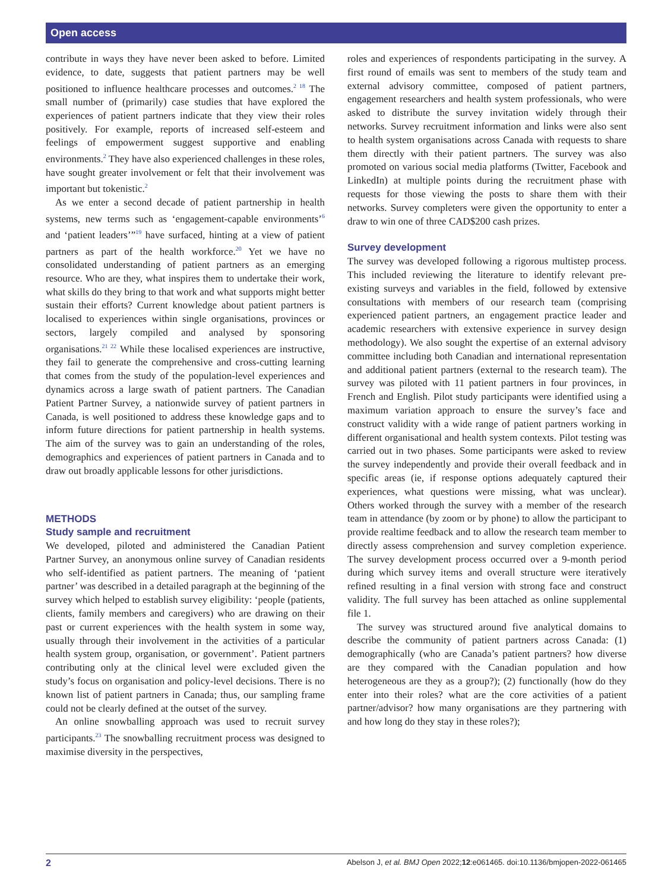Open access
contribute in ways they have never been asked to before. Limited evidence, to date, suggests that patient partners may be well positioned to influence healthcare processes and outcomes.<sup>2 18</sup> The small number of (primarily) case studies that have explored the experiences of patient partners indicate that they view their roles positively. For example, reports of increased self-esteem and feelings of empowerment suggest supportive and enabling environments.<sup>2</sup> They have also experienced challenges in these roles, have sought greater involvement or felt that their involvement was important but tokenistic.<sup>2</sup>
As we enter a second decade of patient partnership in health systems, new terms such as ‘engagement-capable environments’<sup>6</sup> and ‘patient leaders’”<sup>19</sup> have surfaced, hinting at a view of patient partners as part of the health workforce.<sup>20</sup> Yet we have no consolidated understanding of patient partners as an emerging resource. Who are they, what inspires them to undertake their work, what skills do they bring to that work and what supports might better sustain their efforts? Current knowledge about patient partners is localised to experiences within single organisations, provinces or sectors, largely compiled and analysed by sponsoring organisations.<sup>21 22</sup> While these localised experiences are instructive, they fail to generate the comprehensive and cross-cutting learning that comes from the study of the population-level experiences and dynamics across a large swath of patient partners. The Canadian Patient Partner Survey, a nationwide survey of patient partners in Canada, is well positioned to address these knowledge gaps and to inform future directions for patient partnership in health systems. The aim of the survey was to gain an understanding of the roles, demographics and experiences of patient partners in Canada and to draw out broadly applicable lessons for other jurisdictions.
METHODS
Study sample and recruitment
We developed, piloted and administered the Canadian Patient Partner Survey, an anonymous online survey of Canadian residents who self-identified as patient partners. The meaning of ‘patient partner’ was described in a detailed paragraph at the beginning of the survey which helped to establish survey eligibility: ‘people (patients, clients, family members and caregivers) who are drawing on their past or current experiences with the health system in some way, usually through their involvement in the activities of a particular health system group, organisation, or government’. Patient partners contributing only at the clinical level were excluded given the study’s focus on organisation and policy-level decisions. There is no known list of patient partners in Canada; thus, our sampling frame could not be clearly defined at the outset of the survey.
An online snowballing approach was used to recruit survey participants.<sup>23</sup> The snowballing recruitment process was designed to maximise diversity in the perspectives,
roles and experiences of respondents participating in the survey. A first round of emails was sent to members of the study team and external advisory committee, composed of patient partners, engagement researchers and health system professionals, who were asked to distribute the survey invitation widely through their networks. Survey recruitment information and links were also sent to health system organisations across Canada with requests to share them directly with their patient partners. The survey was also promoted on various social media platforms (Twitter, Facebook and LinkedIn) at multiple points during the recruitment phase with requests for those viewing the posts to share them with their networks. Survey completers were given the opportunity to enter a draw to win one of three CAD$200 cash prizes.
Survey development
The survey was developed following a rigorous multistep process. This included reviewing the literature to identify relevant pre-existing surveys and variables in the field, followed by extensive consultations with members of our research team (comprising experienced patient partners, an engagement practice leader and academic researchers with extensive experience in survey design methodology). We also sought the expertise of an external advisory committee including both Canadian and international representation and additional patient partners (external to the research team). The survey was piloted with 11 patient partners in four provinces, in French and English. Pilot study participants were identified using a maximum variation approach to ensure the survey’s face and construct validity with a wide range of patient partners working in different organisational and health system contexts. Pilot testing was carried out in two phases. Some participants were asked to review the survey independently and provide their overall feedback and in specific areas (ie, if response options adequately captured their experiences, what questions were missing, what was unclear). Others worked through the survey with a member of the research team in attendance (by zoom or by phone) to allow the participant to provide realtime feedback and to allow the research team member to directly assess comprehension and survey completion experience. The survey development process occurred over a 9-month period during which survey items and overall structure were iteratively refined resulting in a final version with strong face and construct validity. The full survey has been attached as online supplemental file 1.
The survey was structured around five analytical domains to describe the community of patient partners across Canada: (1) demographically (who are Canada’s patient partners? how diverse are they compared with the Canadian population and how heterogeneous are they as a group?); (2) functionally (how do they enter into their roles? what are the core activities of a patient partner/advisor? how many organisations are they partnering with and how long do they stay in these roles?);
2 Abelson J, et al. BMJ Open 2022;12:e061465. doi:10.1136/bmjopen-2022-061465